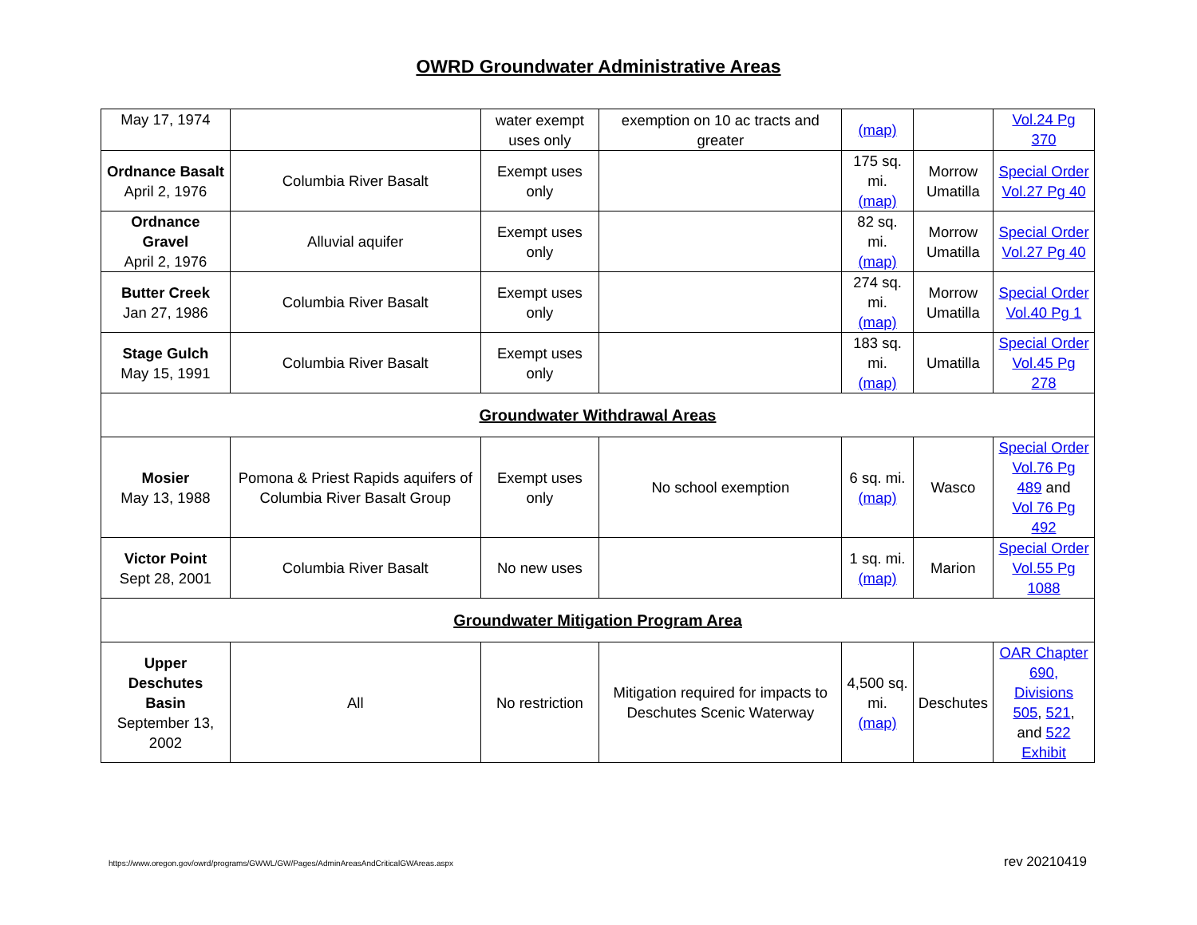OWRD Groundwater Administrative Areas
| May 17, 1974 | | water exempt uses only | exemption on 10 ac tracts and greater | (map) | | Vol.24 Pg 370 |
| Ordnance Basalt April 2, 1976 | Columbia River Basalt | Exempt uses only | | 175 sq. mi. (map) | Morrow Umatilla | Special Order Vol.27 Pg 40 |
| Ordnance Gravel April 2, 1976 | Alluvial aquifer | Exempt uses only | | 82 sq. mi. (map) | Morrow Umatilla | Special Order Vol.27 Pg 40 |
| Butter Creek Jan 27, 1986 | Columbia River Basalt | Exempt uses only | | 274 sq. mi. (map) | Morrow Umatilla | Special Order Vol.40 Pg 1 |
| Stage Gulch May 15, 1991 | Columbia River Basalt | Exempt uses only | | 183 sq. mi. (map) | Umatilla | Special Order Vol.45 Pg 278 |
| Groundwater Withdrawal Areas | | | | | | |
| Mosier May 13, 1988 | Pomona & Priest Rapids aquifers of Columbia River Basalt Group | Exempt uses only | No school exemption | 6 sq. mi. (map) | Wasco | Special Order Vol.76 Pg 489 and Vol 76 Pg 492 |
| Victor Point Sept 28, 2001 | Columbia River Basalt | No new uses | | 1 sq. mi. (map) | Marion | Special Order Vol.55 Pg 1088 |
| Groundwater Mitigation Program Area | | | | | | |
| Upper Deschutes Basin September 13, 2002 | All | No restriction | Mitigation required for impacts to Deschutes Scenic Waterway | 4,500 sq. mi. (map) | Deschutes | OAR Chapter 690, Divisions 505 , 521 , and 522 Exhibit |
https://www.oregon.gov/owrd/programs/GWWL/GW/Pages/AdminAreasAndCriticalGWAreas.aspx rev 20210419